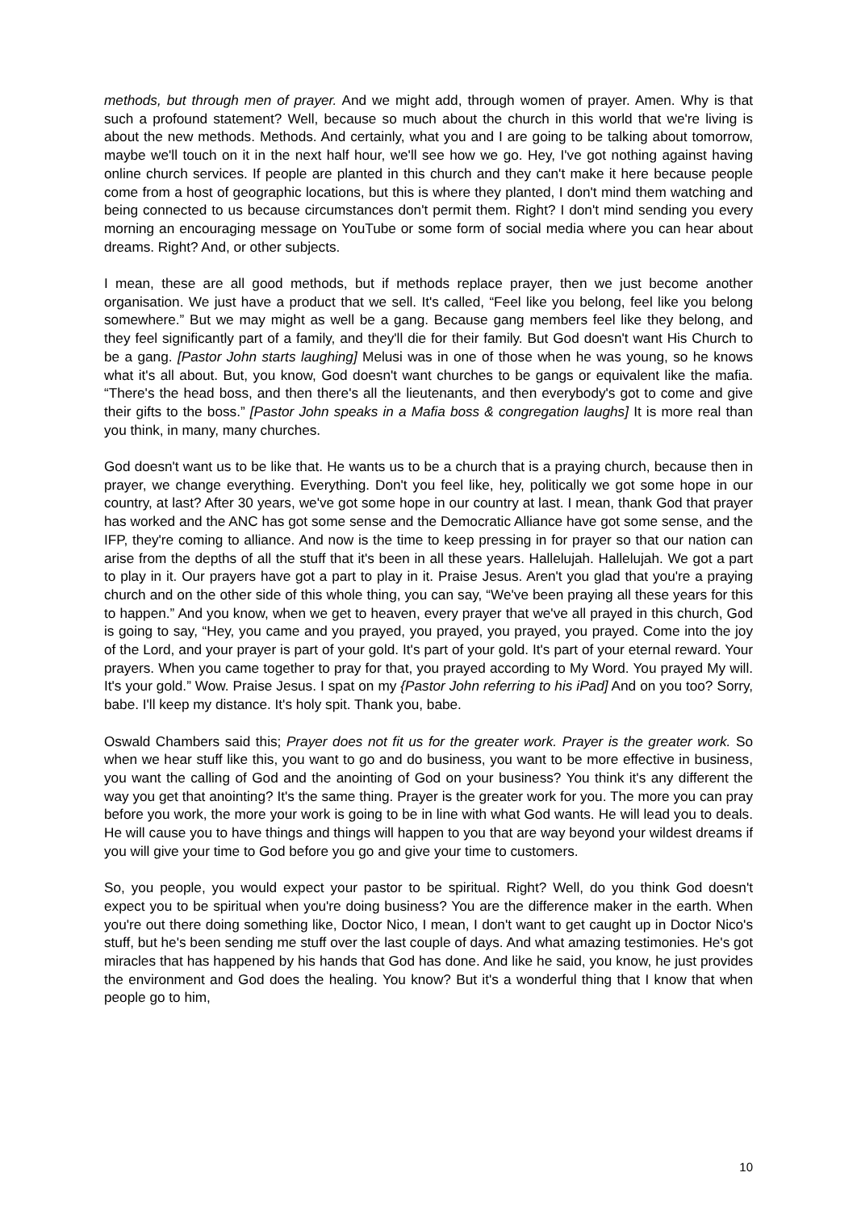methods, but through men of prayer. And we might add, through women of prayer. Amen. Why is that such a profound statement? Well, because so much about the church in this world that we're living is about the new methods. Methods. And certainly, what you and I are going to be talking about tomorrow, maybe we'll touch on it in the next half hour, we'll see how we go. Hey, I've got nothing against having online church services. If people are planted in this church and they can't make it here because people come from a host of geographic locations, but this is where they planted, I don't mind them watching and being connected to us because circumstances don't permit them. Right? I don't mind sending you every morning an encouraging message on YouTube or some form of social media where you can hear about dreams. Right? And, or other subjects.
I mean, these are all good methods, but if methods replace prayer, then we just become another organisation. We just have a product that we sell. It's called, “Feel like you belong, feel like you belong somewhere.” But we may might as well be a gang. Because gang members feel like they belong, and they feel significantly part of a family, and they'll die for their family. But God doesn't want His Church to be a gang. [Pastor John starts laughing] Melusi was in one of those when he was young, so he knows what it's all about. But, you know, God doesn't want churches to be gangs or equivalent like the mafia. “There's the head boss, and then there's all the lieutenants, and then everybody's got to come and give their gifts to the boss.” [Pastor John speaks in a Mafia boss & congregation laughs] It is more real than you think, in many, many churches.
God doesn't want us to be like that. He wants us to be a church that is a praying church, because then in prayer, we change everything. Everything. Don't you feel like, hey, politically we got some hope in our country, at last? After 30 years, we've got some hope in our country at last. I mean, thank God that prayer has worked and the ANC has got some sense and the Democratic Alliance have got some sense, and the IFP, they're coming to alliance. And now is the time to keep pressing in for prayer so that our nation can arise from the depths of all the stuff that it's been in all these years. Hallelujah. Hallelujah. We got a part to play in it. Our prayers have got a part to play in it. Praise Jesus. Aren't you glad that you're a praying church and on the other side of this whole thing, you can say, “We've been praying all these years for this to happen.” And you know, when we get to heaven, every prayer that we've all prayed in this church, God is going to say, “Hey, you came and you prayed, you prayed, you prayed, you prayed. Come into the joy of the Lord, and your prayer is part of your gold. It's part of your gold. It's part of your eternal reward. Your prayers. When you came together to pray for that, you prayed according to My Word. You prayed My will. It's your gold.” Wow. Praise Jesus. I spat on my {Pastor John referring to his iPad] And on you too? Sorry, babe. I'll keep my distance. It's holy spit. Thank you, babe.
Oswald Chambers said this; Prayer does not fit us for the greater work. Prayer is the greater work. So when we hear stuff like this, you want to go and do business, you want to be more effective in business, you want the calling of God and the anointing of God on your business? You think it's any different the way you get that anointing? It's the same thing. Prayer is the greater work for you. The more you can pray before you work, the more your work is going to be in line with what God wants. He will lead you to deals. He will cause you to have things and things will happen to you that are way beyond your wildest dreams if you will give your time to God before you go and give your time to customers.
So, you people, you would expect your pastor to be spiritual. Right? Well, do you think God doesn't expect you to be spiritual when you're doing business? You are the difference maker in the earth. When you're out there doing something like, Doctor Nico, I mean, I don't want to get caught up in Doctor Nico's stuff, but he's been sending me stuff over the last couple of days. And what amazing testimonies. He's got miracles that has happened by his hands that God has done. And like he said, you know, he just provides the environment and God does the healing. You know? But it's a wonderful thing that I know that when people go to him,
10